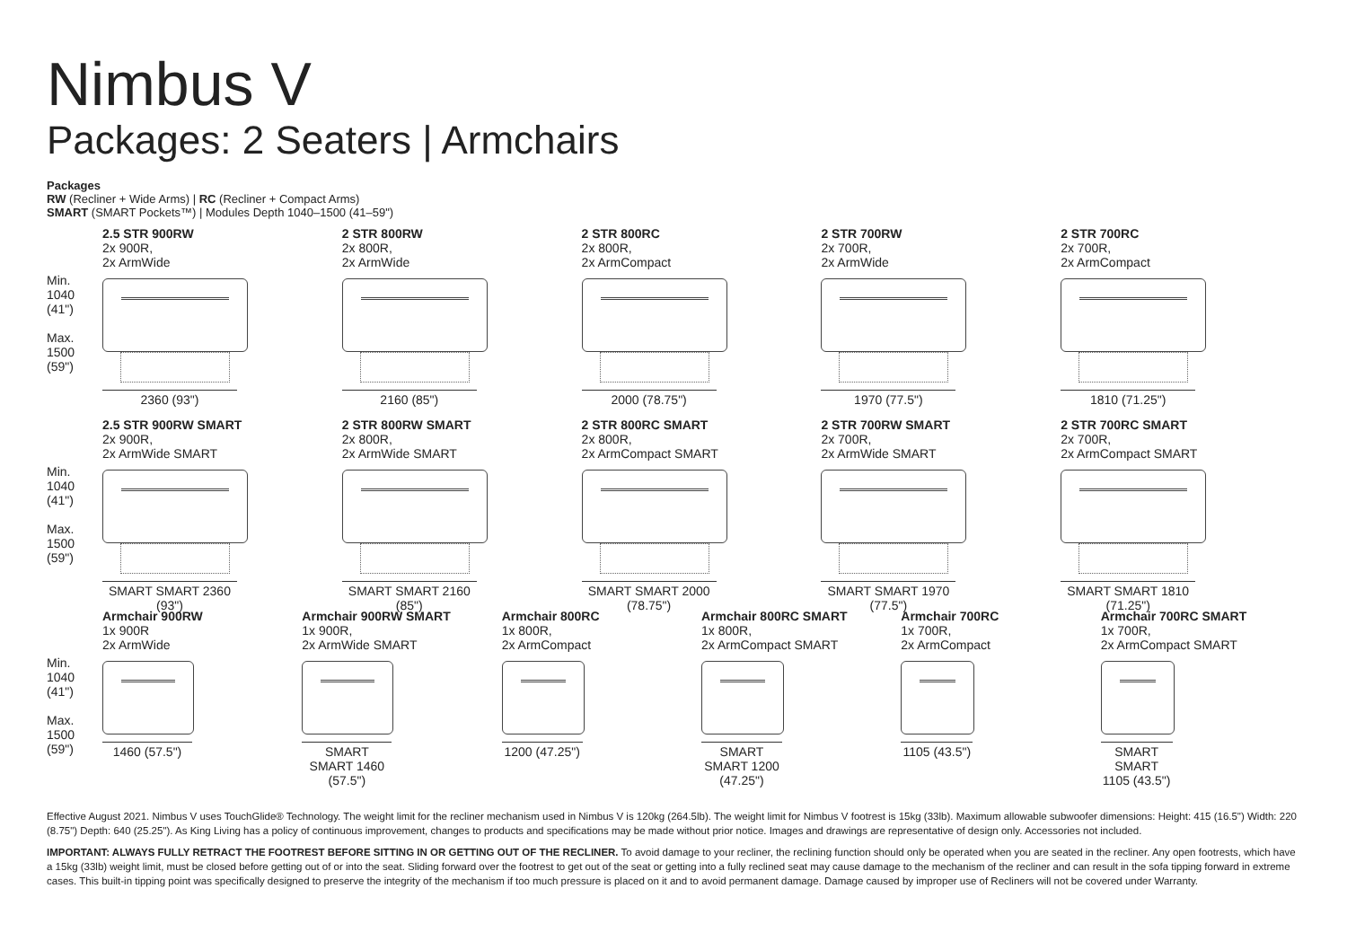Nimbus V
Packages: 2 Seaters | Armchairs
Packages
RW (Recliner + Wide Arms) | RC (Recliner + Compact Arms)
SMART (SMART Pockets™) | Modules Depth 1040–1500 (41–59")
Min.
1040
(41")
Max.
1500
(59")
2.5 STR 900RW
2x 900R,
2x ArmWide
2360 (93")
2 STR 800RW
2x 800R,
2x ArmWide
2160 (85")
2 STR 800RC
2x 800R,
2x ArmCompact
2000 (78.75")
2 STR 700RW
2x 700R,
2x ArmWide
1970 (77.5")
2 STR 700RC
2x 700R,
2x ArmCompact
1810 (71.25")
Min.
1040
(41")
Max.
1500
(59")
2.5 STR 900RW SMART
2x 900R,
2x ArmWide SMART
SMART SMART 2360 (93")
2 STR 800RW SMART
2x 800R,
2x ArmWide SMART
SMART SMART 2160 (85")
2 STR 800RC SMART
2x 800R,
2x ArmCompact SMART
SMART SMART 2000 (78.75")
2 STR 700RW SMART
2x 700R,
2x ArmWide SMART
SMART SMART 1970 (77.5")
2 STR 700RC SMART
2x 700R,
2x ArmCompact SMART
SMART SMART 1810 (71.25")
Min.
1040
(41")
Max.
1500
(59")
Armchair 900RW
1x 900R
2x ArmWide
1460 (57.5")
Armchair 900RW SMART
1x 900R,
2x ArmWide SMART
SMART SMART 1460 (57.5")
Armchair 800RC
1x 800R,
2x ArmCompact
1200 (47.25")
Armchair 800RC SMART
1x 800R,
2x ArmCompact SMART
SMART SMART 1200 (47.25")
Armchair 700RC
1x 700R,
2x ArmCompact
1105 (43.5")
Armchair 700RC SMART
1x 700R,
2x ArmCompact SMART
SMART SMART 1105 (43.5")
Effective August 2021. Nimbus V uses TouchGlide® Technology. The weight limit for the recliner mechanism used in Nimbus V is 120kg (264.5lb). The weight limit for Nimbus V footrest is 15kg (33lb). Maximum allowable subwoofer dimensions: Height: 415 (16.5") Width: 220 (8.75") Depth: 640 (25.25"). As King Living has a policy of continuous improvement, changes to products and specifications may be made without prior notice. Images and drawings are representative of design only. Accessories not included.
IMPORTANT: ALWAYS FULLY RETRACT THE FOOTREST BEFORE SITTING IN OR GETTING OUT OF THE RECLINER. To avoid damage to your recliner, the reclining function should only be operated when you are seated in the recliner. Any open footrests, which have a 15kg (33lb) weight limit, must be closed before getting out of or into the seat. Sliding forward over the footrest to get out of the seat or getting into a fully reclined seat may cause damage to the mechanism of the recliner and can result in the sofa tipping forward in extreme cases. This built-in tipping point was specifically designed to preserve the integrity of the mechanism if too much pressure is placed on it and to avoid permanent damage. Damage caused by improper use of Recliners will not be covered under Warranty.